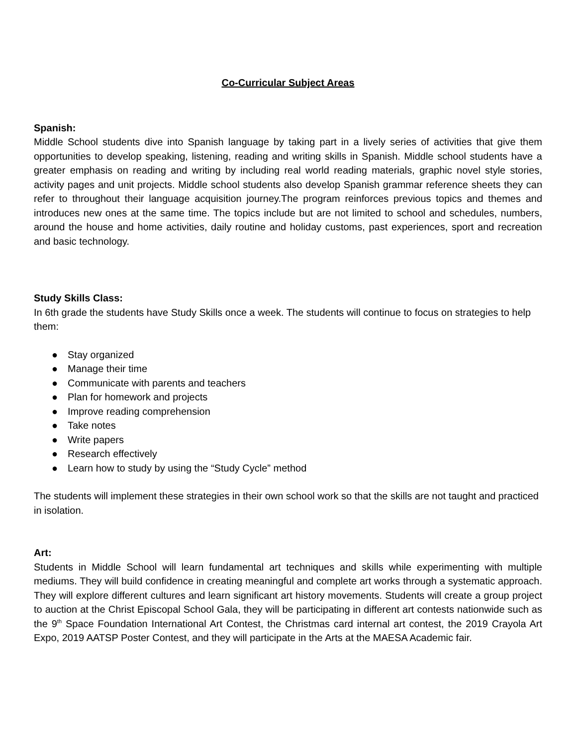Co-Curricular Subject Areas
Spanish:
Middle School students dive into Spanish language by taking part in a lively series of activities that give them opportunities to develop speaking, listening, reading and writing skills in Spanish. Middle school students have a greater emphasis on reading and writing by including real world reading materials, graphic novel style stories, activity pages and unit projects. Middle school students also develop Spanish grammar reference sheets they can refer to throughout their language acquisition journey.The program reinforces previous topics and themes and introduces new ones at the same time. The topics include but are not limited to school and schedules, numbers, around the house and home activities, daily routine and holiday customs, past experiences, sport and recreation and basic technology.
Study Skills Class:
In 6th grade the students have Study Skills once a week. The students will continue to focus on strategies to help them:
● Stay organized
● Manage their time
● Communicate with parents and teachers
● Plan for homework and projects
● Improve reading comprehension
● Take notes
● Write papers
● Research effectively
● Learn how to study by using the “Study Cycle” method
The students will implement these strategies in their own school work so that the skills are not taught and practiced in isolation.
Art:
Students in Middle School will learn fundamental art techniques and skills while experimenting with multiple mediums. They will build confidence in creating meaningful and complete art works through a systematic approach. They will explore different cultures and learn significant art history movements. Students will create a group project to auction at the Christ Episcopal School Gala, they will be participating in different art contests nationwide such as the 9<sup>th</sup> Space Foundation International Art Contest, the Christmas card internal art contest, the 2019 Crayola Art Expo, 2019 AATSP Poster Contest, and they will participate in the Arts at the MAESA Academic fair.